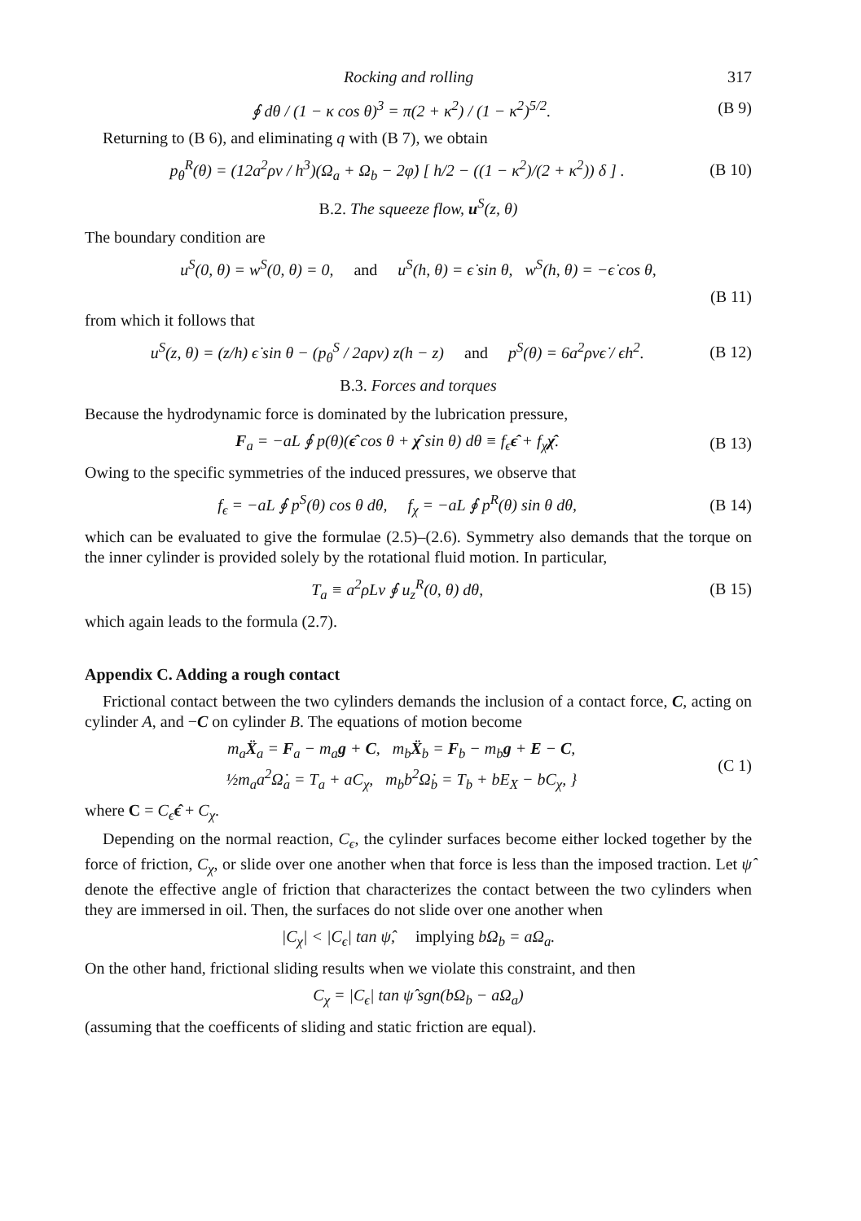Rocking and rolling 317
∮ dθ / (1 − κ cos θ)<sup>3</sup> = π(2 + κ<sup>2</sup>) / (1 − κ<sup>2</sup>)<sup>5/2</sup>. (B 9)
Returning to (B 6), and eliminating q with (B 7), we obtain
p<sub>θ</sub><sup>R</sup>(θ) = (12a<sup>2</sup>ρν / h<sup>3</sup>)(Ω<sub>a</sub> + Ω<sub>b</sub> − 2φ̇) [ h/2 − ((1 − κ<sup>2</sup>)/(2 + κ<sup>2</sup>)) δ ] . (B 10)
B.2. The squeeze flow, u<sup>S</sup>(z, θ)
The boundary condition are
u<sup>S</sup>(0, θ) = w<sup>S</sup>(0, θ) = 0, and u<sup>S</sup>(h, θ) = ϵ̇ sin θ, w<sup>S</sup>(h, θ) = −ϵ̇ cos θ,
(B 11)
from which it follows that
u<sup>S</sup>(z, θ) = (z/h) ϵ̇ sin θ − (p<sub>θ</sub><sup>S</sup> / 2aρν) z(h − z) and p<sup>S</sup>(θ) = 6a<sup>2</sup>ρνϵ̇ / ϵh<sup>2</sup>. (B 12)
B.3. Forces and torques
Because the hydrodynamic force is dominated by the lubrication pressure,
F<sub>a</sub> = −aL ∮ p(θ)(ϵ̂ cos θ + χ̂ sin θ) dθ ≡ f<sub>ϵ</sub>ϵ̂ + f<sub>χ</sub>χ̂. (B 13)
Owing to the specific symmetries of the induced pressures, we observe that
f<sub>ϵ</sub> = −aL ∮ p<sup>S</sup>(θ) cos θ dθ, f<sub>χ</sub> = −aL ∮ p<sup>R</sup>(θ) sin θ dθ, (B 14)
which can be evaluated to give the formulae (2.5)–(2.6). Symmetry also demands that the torque on the inner cylinder is provided solely by the rotational fluid motion. In particular,
T<sub>a</sub> ≡ a<sup>2</sup>ρLν ∮ u<sub>z</sub><sup>R</sup>(0, θ) dθ, (B 15)
which again leads to the formula (2.7).
Appendix C. Adding a rough contact
Frictional contact between the two cylinders demands the inclusion of a contact force, C, acting on cylinder A, and −C on cylinder B. The equations of motion become
m<sub>a</sub>Ẍ<sub>a</sub> = F<sub>a</sub> − m<sub>a</sub>g + C, m<sub>b</sub>Ẍ<sub>b</sub> = F<sub>b</sub> − m<sub>b</sub>g + E − C,
½m<sub>a</sub>a<sup>2</sup>Ω̇<sub>a</sub> = T<sub>a</sub> + aC<sub>χ</sub>, m<sub>b</sub>b<sup>2</sup>Ω̇<sub>b</sub> = T<sub>b</sub> + bE<sub>X</sub> − bC<sub>χ</sub>, } (C 1)
where C = C<sub>ϵ</sub> ϵ̂ + C<sub>χ</sub>.
Depending on the normal reaction, C<sub>ϵ</sub>, the cylinder surfaces become either locked together by the force of friction, C<sub>χ</sub>, or slide over one another when that force is less than the imposed traction. Let ψ̂ denote the effective angle of friction that characterizes the contact between the two cylinders when they are immersed in oil. Then, the surfaces do not slide over one another when
|C<sub>χ</sub>| < |C<sub>ϵ</sub>| tan ψ̂, implying bΩ<sub>b</sub> = aΩ<sub>a</sub>.
On the other hand, frictional sliding results when we violate this constraint, and then
C<sub>χ</sub> = |C<sub>ϵ</sub>| tan ψ̂ sgn(bΩ<sub>b</sub> − aΩ<sub>a</sub>)
(assuming that the coefficents of sliding and static friction are equal).